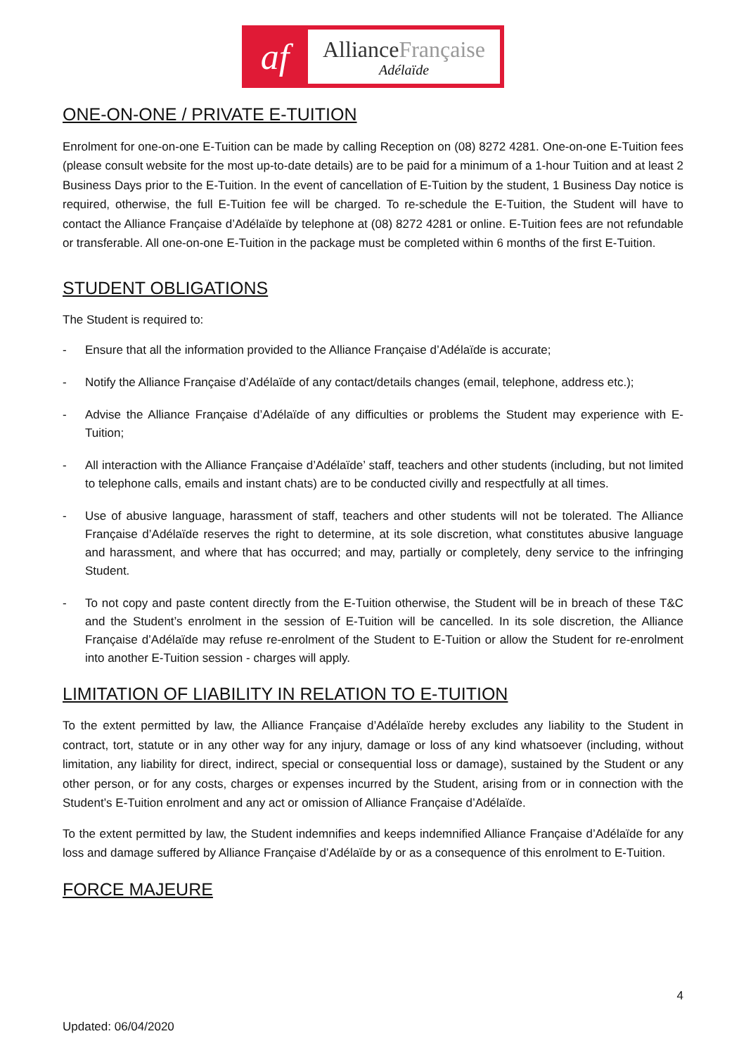af
AllianceFrançaise
Adélaïde
ONE-ON-ONE / PRIVATE E-TUITION
Enrolment for one-on-one E-Tuition can be made by calling Reception on (08) 8272 4281. One-on-one E-Tuition fees (please consult website for the most up-to-date details) are to be paid for a minimum of a 1-hour Tuition and at least 2 Business Days prior to the E-Tuition. In the event of cancellation of E-Tuition by the student, 1 Business Day notice is required, otherwise, the full E-Tuition fee will be charged. To re-schedule the E-Tuition, the Student will have to contact the Alliance Française d’Adélaïde by telephone at (08) 8272 4281 or online. E-Tuition fees are not refundable or transferable. All one-on-one E-Tuition in the package must be completed within 6 months of the first E-Tuition.
STUDENT OBLIGATIONS
The Student is required to:
- Ensure that all the information provided to the Alliance Française d’Adélaïde is accurate;
- Notify the Alliance Française d’Adélaïde of any contact/details changes (email, telephone, address etc.);
- Advise the Alliance Française d’Adélaïde of any difficulties or problems the Student may experience with E-Tuition;
- All interaction with the Alliance Française d’Adélaïde’ staff, teachers and other students (including, but not limited to telephone calls, emails and instant chats) are to be conducted civilly and respectfully at all times.
- Use of abusive language, harassment of staff, teachers and other students will not be tolerated. The Alliance Française d’Adélaïde reserves the right to determine, at its sole discretion, what constitutes abusive language and harassment, and where that has occurred; and may, partially or completely, deny service to the infringing Student.
- To not copy and paste content directly from the E-Tuition otherwise, the Student will be in breach of these T&C and the Student’s enrolment in the session of E-Tuition will be cancelled. In its sole discretion, the Alliance Française d’Adélaïde may refuse re-enrolment of the Student to E-Tuition or allow the Student for re-enrolment into another E-Tuition session - charges will apply.
LIMITATION OF LIABILITY IN RELATION TO E-TUITION
To the extent permitted by law, the Alliance Française d’Adélaïde hereby excludes any liability to the Student in contract, tort, statute or in any other way for any injury, damage or loss of any kind whatsoever (including, without limitation, any liability for direct, indirect, special or consequential loss or damage), sustained by the Student or any other person, or for any costs, charges or expenses incurred by the Student, arising from or in connection with the Student’s E-Tuition enrolment and any act or omission of Alliance Française d’Adélaïde.
To the extent permitted by law, the Student indemnifies and keeps indemnified Alliance Française d’Adélaïde for any loss and damage suffered by Alliance Française d’Adélaïde by or as a consequence of this enrolment to E-Tuition.
FORCE MAJEURE
4
Updated: 06/04/2020